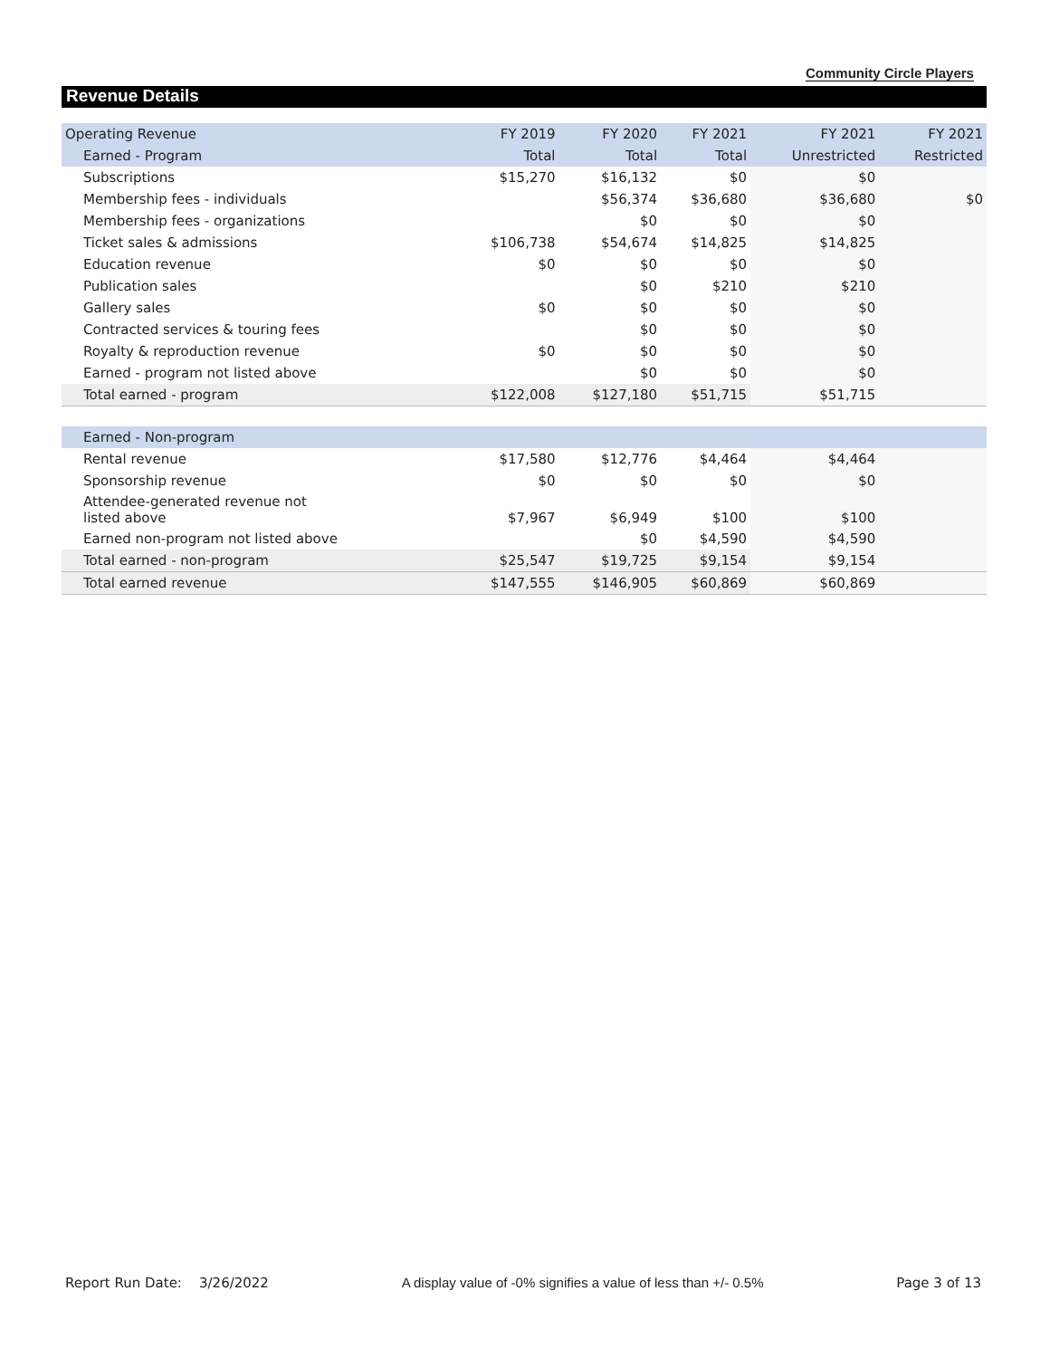Community Circle Players
Revenue Details
| Operating Revenue | FY 2019 | FY 2020 | FY 2021 | FY 2021 | FY 2021 |
| --- | --- | --- | --- | --- | --- |
| Earned - Program | Total | Total | Total | Unrestricted | Restricted |
| Subscriptions | $15,270 | $16,132 | $0 | $0 | |
| Membership fees - individuals | | $56,374 | $36,680 | $36,680 | $0 |
| Membership fees - organizations | | $0 | $0 | $0 | |
| Ticket sales & admissions | $106,738 | $54,674 | $14,825 | $14,825 | |
| Education revenue | $0 | $0 | $0 | $0 | |
| Publication sales | | $0 | $210 | $210 | |
| Gallery sales | $0 | $0 | $0 | $0 | |
| Contracted services & touring fees | | $0 | $0 | $0 | |
| Royalty & reproduction revenue | $0 | $0 | $0 | $0 | |
| Earned - program not listed above | | $0 | $0 | $0 | |
| Total earned - program | $122,008 | $127,180 | $51,715 | $51,715 | |
| Earned - Non-program | | | | | |
| Rental revenue | $17,580 | $12,776 | $4,464 | $4,464 | |
| Sponsorship revenue | $0 | $0 | $0 | $0 | |
| Attendee-generated revenue not listed above | $7,967 | $6,949 | $100 | $100 | |
| Earned non-program not listed above | | $0 | $4,590 | $4,590 | |
| Total earned - non-program | $25,547 | $19,725 | $9,154 | $9,154 | |
| Total earned revenue | $147,555 | $146,905 | $60,869 | $60,869 | |
Report Run Date: 3/26/2022 A display value of -0% signifies a value of less than +/- 0.5% Page 3 of 13